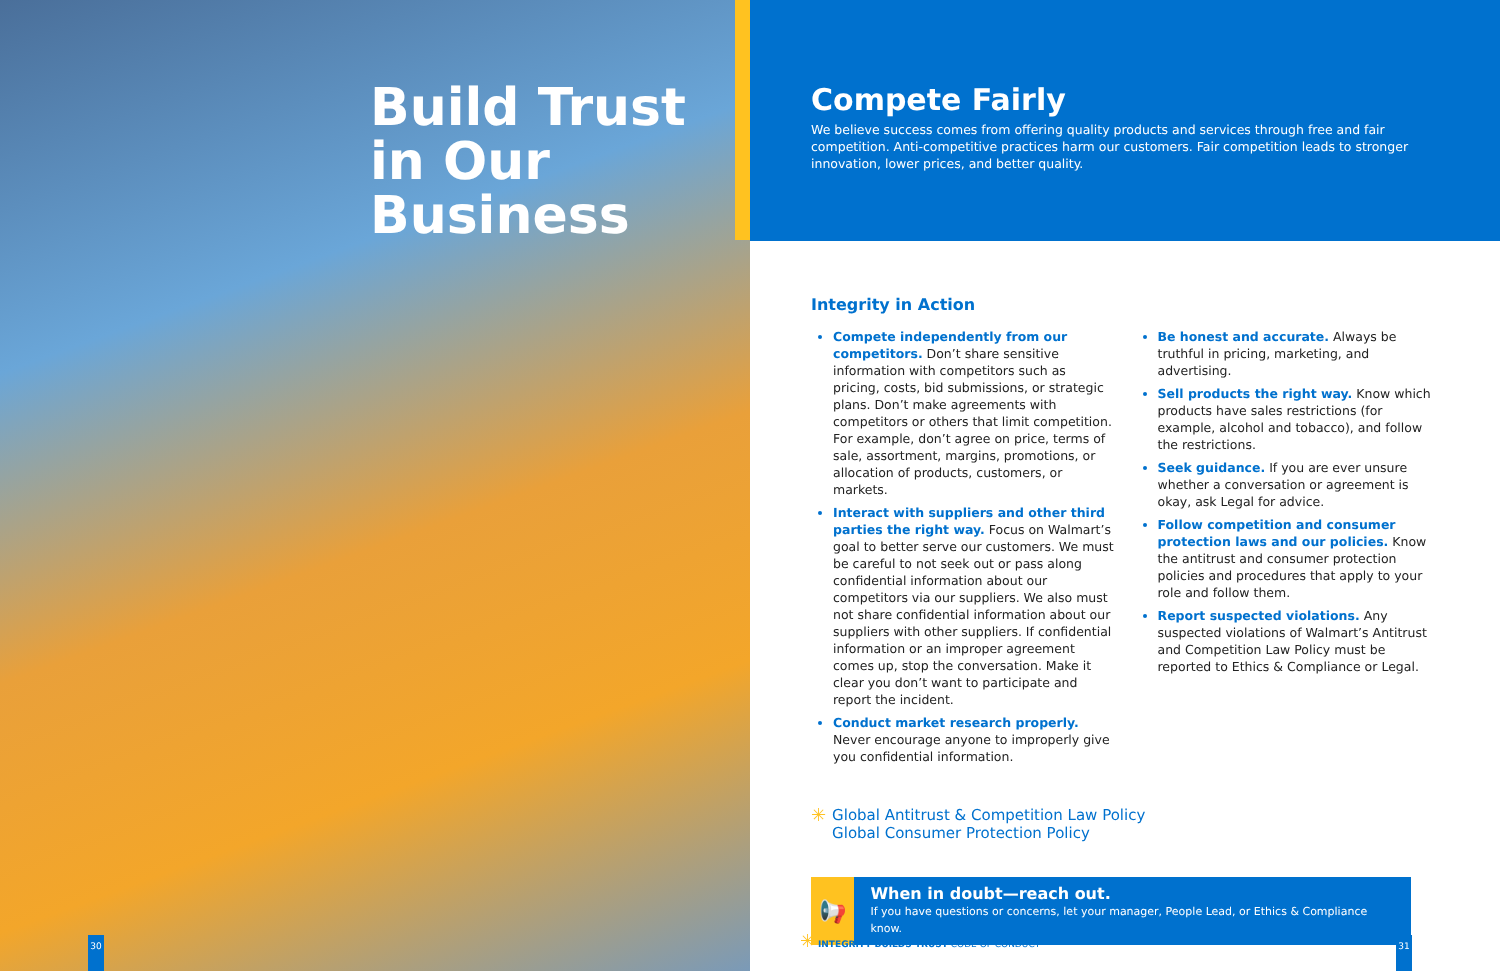Build Trust in Our Business
30
Compete Fairly
We believe success comes from offering quality products and services through free and fair competition. Anti-competitive practices harm our customers. Fair competition leads to stronger innovation, lower prices, and better quality.
Integrity in Action
Compete independently from our competitors. Don’t share sensitive information with competitors such as pricing, costs, bid submissions, or strategic plans. Don’t make agreements with competitors or others that limit competition. For example, don’t agree on price, terms of sale, assortment, margins, promotions, or allocation of products, customers, or markets.
Interact with suppliers and other third parties the right way. Focus on Walmart’s goal to better serve our customers. We must be careful to not seek out or pass along confidential information about our competitors via our suppliers. We also must not share confidential information about our suppliers with other suppliers. If confidential information or an improper agreement comes up, stop the conversation. Make it clear you don’t want to participate and report the incident.
Conduct market research properly. Never encourage anyone to improperly give you confidential information.
Be honest and accurate. Always be truthful in pricing, marketing, and advertising.
Sell products the right way. Know which products have sales restrictions (for example, alcohol and tobacco), and follow the restrictions.
Seek guidance. If you are ever unsure whether a conversation or agreement is okay, ask Legal for advice.
Follow competition and consumer protection laws and our policies. Know the antitrust and consumer protection policies and procedures that apply to your role and follow them.
Report suspected violations. Any suspected violations of Walmart’s Antitrust and Competition Law Policy must be reported to Ethics & Compliance or Legal.
✳
Global Antitrust & Competition Law Policy
Global Consumer Protection Policy
📢
When in doubt—reach out.
If you have questions or concerns, let your manager, People Lead, or Ethics & Compliance know.
✳ INTEGRITY BUILDS TRUST CODE OF CONDUCT
31